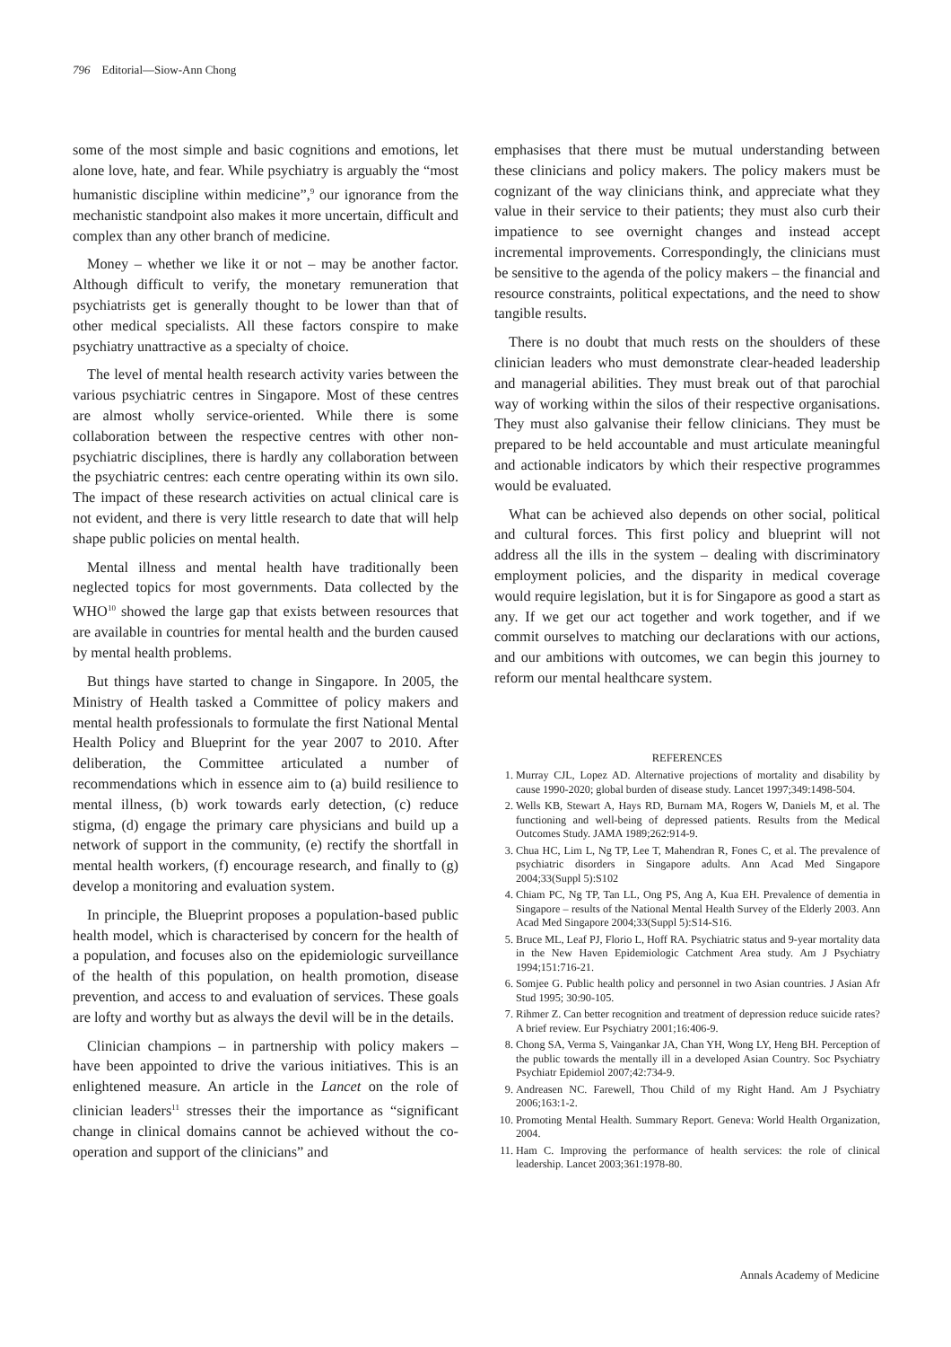796 Editorial—Siow-Ann Chong
some of the most simple and basic cognitions and emotions, let alone love, hate, and fear. While psychiatry is arguably the “most humanistic discipline within medicine”,<sup>9</sup> our ignorance from the mechanistic standpoint also makes it more uncertain, difficult and complex than any other branch of medicine.
Money – whether we like it or not – may be another factor. Although difficult to verify, the monetary remuneration that psychiatrists get is generally thought to be lower than that of other medical specialists. All these factors conspire to make psychiatry unattractive as a specialty of choice.
The level of mental health research activity varies between the various psychiatric centres in Singapore. Most of these centres are almost wholly service-oriented. While there is some collaboration between the respective centres with other non-psychiatric disciplines, there is hardly any collaboration between the psychiatric centres: each centre operating within its own silo. The impact of these research activities on actual clinical care is not evident, and there is very little research to date that will help shape public policies on mental health.
Mental illness and mental health have traditionally been neglected topics for most governments. Data collected by the WHO<sup>10</sup> showed the large gap that exists between resources that are available in countries for mental health and the burden caused by mental health problems.
But things have started to change in Singapore. In 2005, the Ministry of Health tasked a Committee of policy makers and mental health professionals to formulate the first National Mental Health Policy and Blueprint for the year 2007 to 2010. After deliberation, the Committee articulated a number of recommendations which in essence aim to (a) build resilience to mental illness, (b) work towards early detection, (c) reduce stigma, (d) engage the primary care physicians and build up a network of support in the community, (e) rectify the shortfall in mental health workers, (f) encourage research, and finally to (g) develop a monitoring and evaluation system.
In principle, the Blueprint proposes a population-based public health model, which is characterised by concern for the health of a population, and focuses also on the epidemiologic surveillance of the health of this population, on health promotion, disease prevention, and access to and evaluation of services. These goals are lofty and worthy but as always the devil will be in the details.
Clinician champions – in partnership with policy makers – have been appointed to drive the various initiatives. This is an enlightened measure. An article in the Lancet on the role of clinician leaders<sup>11</sup> stresses their the importance as “significant change in clinical domains cannot be achieved without the co-operation and support of the clinicians” and
emphasises that there must be mutual understanding between these clinicians and policy makers. The policy makers must be cognizant of the way clinicians think, and appreciate what they value in their service to their patients; they must also curb their impatience to see overnight changes and instead accept incremental improvements. Correspondingly, the clinicians must be sensitive to the agenda of the policy makers – the financial and resource constraints, political expectations, and the need to show tangible results.
There is no doubt that much rests on the shoulders of these clinician leaders who must demonstrate clear-headed leadership and managerial abilities. They must break out of that parochial way of working within the silos of their respective organisations. They must also galvanise their fellow clinicians. They must be prepared to be held accountable and must articulate meaningful and actionable indicators by which their respective programmes would be evaluated.
What can be achieved also depends on other social, political and cultural forces. This first policy and blueprint will not address all the ills in the system – dealing with discriminatory employment policies, and the disparity in medical coverage would require legislation, but it is for Singapore as good a start as any. If we get our act together and work together, and if we commit ourselves to matching our declarations with our actions, and our ambitions with outcomes, we can begin this journey to reform our mental healthcare system.
REFERENCES
1. Murray CJL, Lopez AD. Alternative projections of mortality and disability by cause 1990-2020; global burden of disease study. Lancet 1997;349:1498-504.
2. Wells KB, Stewart A, Hays RD, Burnam MA, Rogers W, Daniels M, et al. The functioning and well-being of depressed patients. Results from the Medical Outcomes Study. JAMA 1989;262:914-9.
3. Chua HC, Lim L, Ng TP, Lee T, Mahendran R, Fones C, et al. The prevalence of psychiatric disorders in Singapore adults. Ann Acad Med Singapore 2004;33(Suppl 5):S102
4. Chiam PC, Ng TP, Tan LL, Ong PS, Ang A, Kua EH. Prevalence of dementia in Singapore – results of the National Mental Health Survey of the Elderly 2003. Ann Acad Med Singapore 2004;33(Suppl 5):S14-S16.
5. Bruce ML, Leaf PJ, Florio L, Hoff RA. Psychiatric status and 9-year mortality data in the New Haven Epidemiologic Catchment Area study. Am J Psychiatry 1994;151:716-21.
6. Somjee G. Public health policy and personnel in two Asian countries. J Asian Afr Stud 1995; 30:90-105.
7. Rihmer Z. Can better recognition and treatment of depression reduce suicide rates? A brief review. Eur Psychiatry 2001;16:406-9.
8. Chong SA, Verma S, Vaingankar JA, Chan YH, Wong LY, Heng BH. Perception of the public towards the mentally ill in a developed Asian Country. Soc Psychiatry Psychiatr Epidemiol 2007;42:734-9.
9. Andreasen NC. Farewell, Thou Child of my Right Hand. Am J Psychiatry 2006;163:1-2.
10. Promoting Mental Health. Summary Report. Geneva: World Health Organization, 2004.
11. Ham C. Improving the performance of health services: the role of clinical leadership. Lancet 2003;361:1978-80.
Annals Academy of Medicine